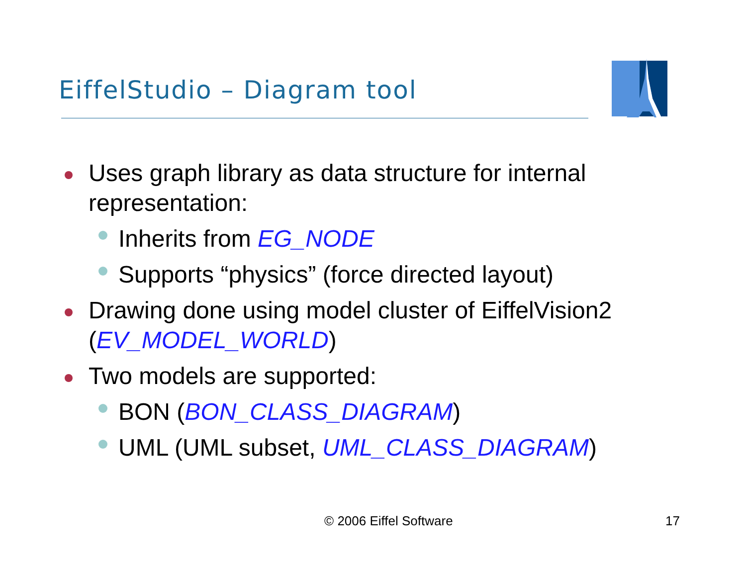EiffelStudio – Diagram tool
Uses graph library as data structure for internal representation:
Inherits from EG_NODE
Supports “physics” (force directed layout)
Drawing done using model cluster of EiffelVision2 (EV_MODEL_WORLD)
Two models are supported:
BON (BON_CLASS_DIAGRAM)
UML (UML subset, UML_CLASS_DIAGRAM)
© 2006 Eiffel Software 17